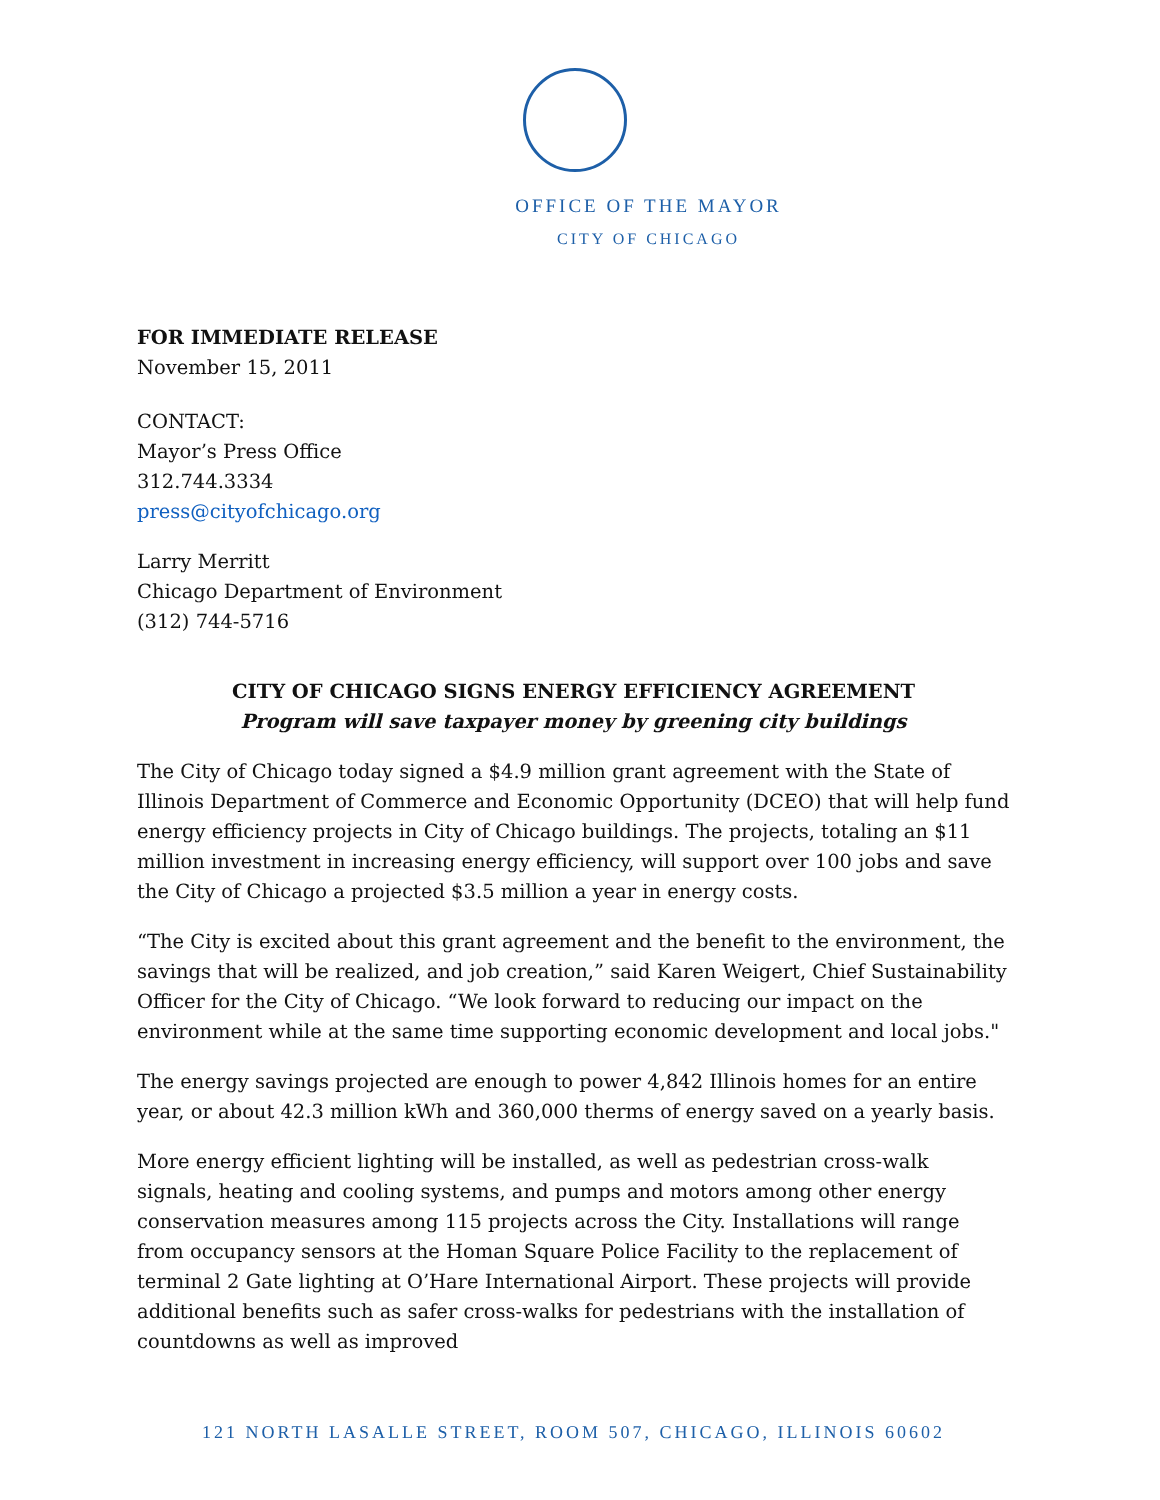OFFICE OF THE MAYOR
CITY OF CHICAGO
FOR IMMEDIATE RELEASE
November 15, 2011
CONTACT:
Mayor’s Press Office
312.744.3334
press@cityofchicago.org
Larry Merritt
Chicago Department of Environment
(312) 744-5716
CITY OF CHICAGO SIGNS ENERGY EFFICIENCY AGREEMENT
Program will save taxpayer money by greening city buildings
The City of Chicago today signed a $4.9 million grant agreement with the State of Illinois Department of Commerce and Economic Opportunity (DCEO) that will help fund energy efficiency projects in City of Chicago buildings. The projects, totaling an $11 million investment in increasing energy efficiency, will support over 100 jobs and save the City of Chicago a projected $3.5 million a year in energy costs.
“The City is excited about this grant agreement and the benefit to the environment, the savings that will be realized, and job creation,” said Karen Weigert, Chief Sustainability Officer for the City of Chicago. “We look forward to reducing our impact on the environment while at the same time supporting economic development and local jobs."
The energy savings projected are enough to power 4,842 Illinois homes for an entire year, or about 42.3 million kWh and 360,000 therms of energy saved on a yearly basis.
More energy efficient lighting will be installed, as well as pedestrian cross-walk signals, heating and cooling systems, and pumps and motors among other energy conservation measures among 115 projects across the City. Installations will range from occupancy sensors at the Homan Square Police Facility to the replacement of terminal 2 Gate lighting at O’Hare International Airport. These projects will provide additional benefits such as safer cross-walks for pedestrians with the installation of countdowns as well as improved
121 NORTH LASALLE STREET, ROOM 507, CHICAGO, ILLINOIS 60602